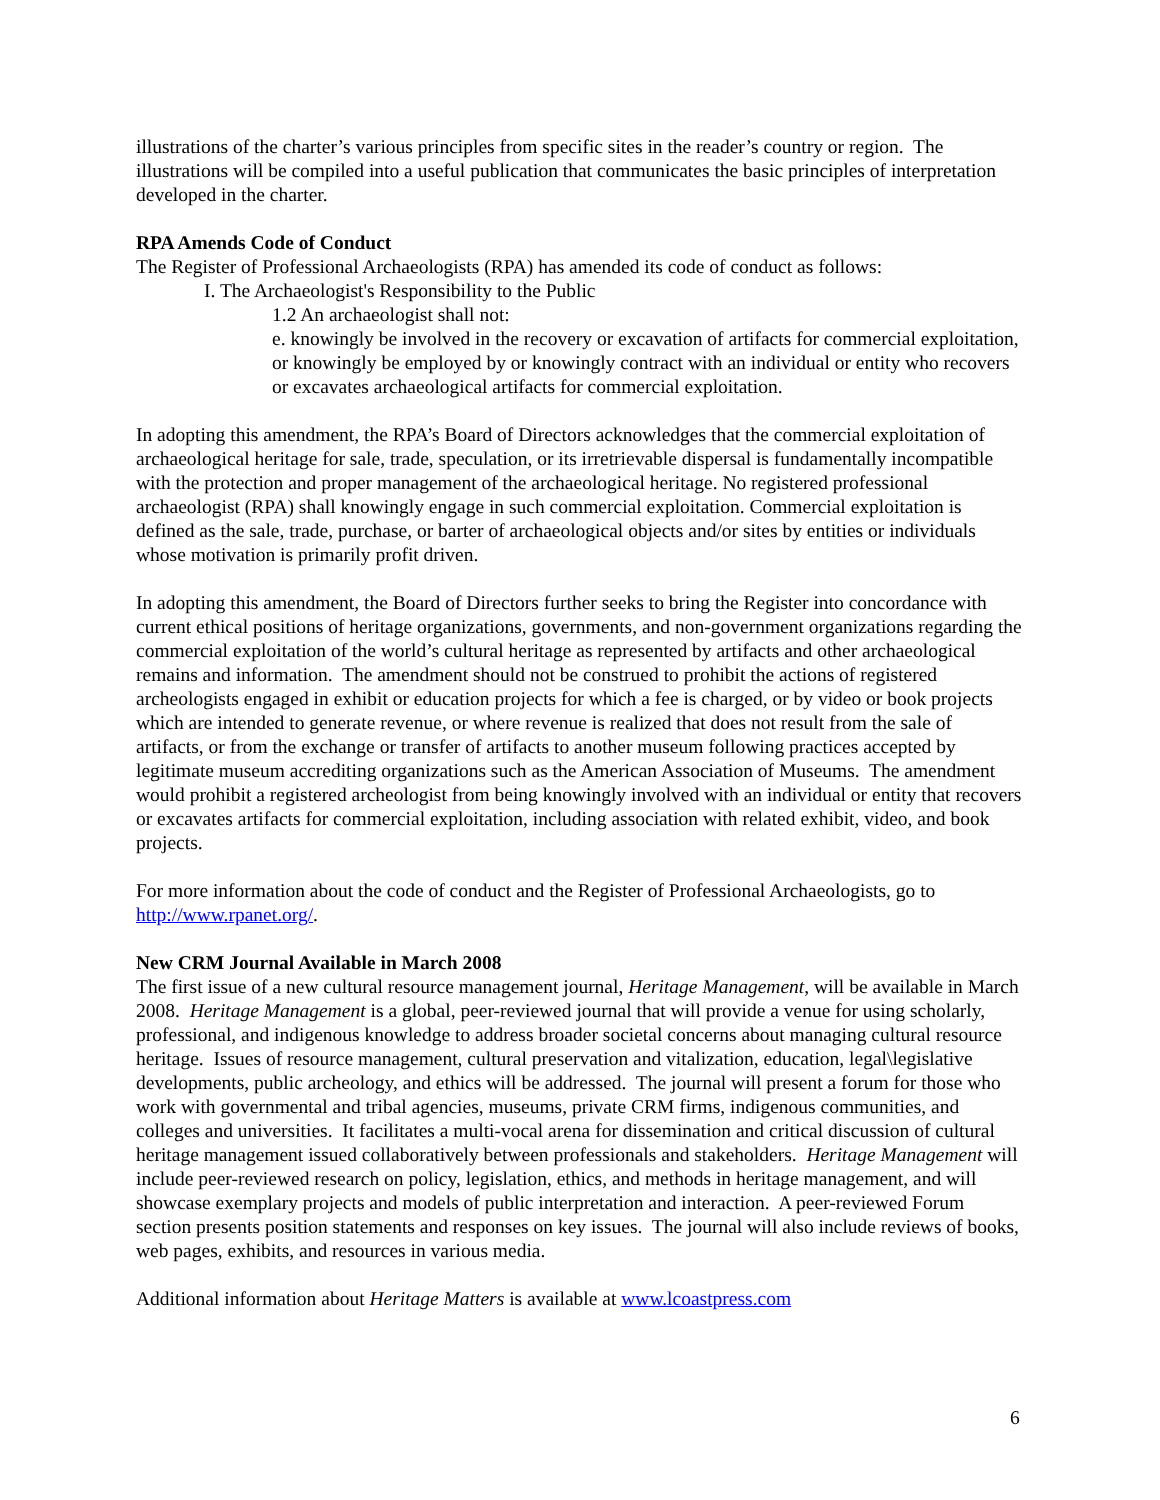illustrations of the charter’s various principles from specific sites in the reader’s country or region. The illustrations will be compiled into a useful publication that communicates the basic principles of interpretation developed in the charter.
RPA Amends Code of Conduct
The Register of Professional Archaeologists (RPA) has amended its code of conduct as follows:
I. The Archaeologist's Responsibility to the Public
1.2 An archaeologist shall not:
e. knowingly be involved in the recovery or excavation of artifacts for commercial exploitation, or knowingly be employed by or knowingly contract with an individual or entity who recovers or excavates archaeological artifacts for commercial exploitation.
In adopting this amendment, the RPA’s Board of Directors acknowledges that the commercial exploitation of archaeological heritage for sale, trade, speculation, or its irretrievable dispersal is fundamentally incompatible with the protection and proper management of the archaeological heritage. No registered professional archaeologist (RPA) shall knowingly engage in such commercial exploitation. Commercial exploitation is defined as the sale, trade, purchase, or barter of archaeological objects and/or sites by entities or individuals whose motivation is primarily profit driven.
In adopting this amendment, the Board of Directors further seeks to bring the Register into concordance with current ethical positions of heritage organizations, governments, and non-government organizations regarding the commercial exploitation of the world’s cultural heritage as represented by artifacts and other archaeological remains and information. The amendment should not be construed to prohibit the actions of registered archeologists engaged in exhibit or education projects for which a fee is charged, or by video or book projects which are intended to generate revenue, or where revenue is realized that does not result from the sale of artifacts, or from the exchange or transfer of artifacts to another museum following practices accepted by legitimate museum accrediting organizations such as the American Association of Museums. The amendment would prohibit a registered archeologist from being knowingly involved with an individual or entity that recovers or excavates artifacts for commercial exploitation, including association with related exhibit, video, and book projects.
For more information about the code of conduct and the Register of Professional Archaeologists, go to http://www.rpanet.org/.
New CRM Journal Available in March 2008
The first issue of a new cultural resource management journal, Heritage Management, will be available in March 2008. Heritage Management is a global, peer-reviewed journal that will provide a venue for using scholarly, professional, and indigenous knowledge to address broader societal concerns about managing cultural resource heritage. Issues of resource management, cultural preservation and vitalization, education, legal\legislative developments, public archeology, and ethics will be addressed. The journal will present a forum for those who work with governmental and tribal agencies, museums, private CRM firms, indigenous communities, and colleges and universities. It facilitates a multi-vocal arena for dissemination and critical discussion of cultural heritage management issued collaboratively between professionals and stakeholders. Heritage Management will include peer-reviewed research on policy, legislation, ethics, and methods in heritage management, and will showcase exemplary projects and models of public interpretation and interaction. A peer-reviewed Forum section presents position statements and responses on key issues. The journal will also include reviews of books, web pages, exhibits, and resources in various media.
Additional information about Heritage Matters is available at www.lcoastpress.com
6